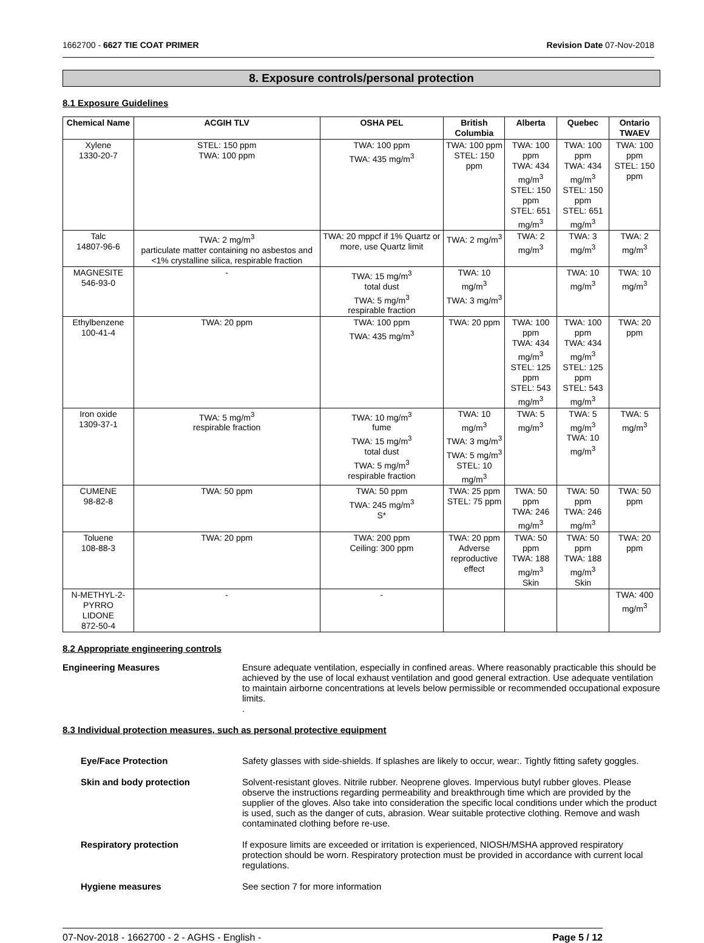1662700 - 6627 TIE COAT PRIMER Revision Date 07-Nov-2018
8. Exposure controls/personal protection
8.1 Exposure Guidelines
| Chemical Name | ACGIH TLV | OSHA PEL | British Columbia | Alberta | Quebec | Ontario TWAEV |
| --- | --- | --- | --- | --- | --- | --- |
| Xylene 1330-20-7 | STEL: 150 ppm TWA: 100 ppm | TWA: 100 ppm TWA: 435 mg/m<sup>3</sup> | TWA: 100 ppm STEL: 150 ppm | TWA: 100 ppm TWA: 434 mg/m<sup>3</sup> STEL: 150 ppm STEL: 651 mg/m<sup>3</sup> | TWA: 100 ppm TWA: 434 mg/m<sup>3</sup> STEL: 150 ppm STEL: 651 mg/m<sup>3</sup> | TWA: 100 ppm STEL: 150 ppm |
| Talc 14807-96-6 | TWA: 2 mg/m<sup>3</sup> particulate matter containing no asbestos and <1% crystalline silica, respirable fraction | TWA: 20 mppcf if 1% Quartz or more, use Quartz limit | TWA: 2 mg/m<sup>3</sup> | TWA: 2 mg/m<sup>3</sup> | TWA: 3 mg/m<sup>3</sup> | TWA: 2 mg/m<sup>3</sup> |
| MAGNESITE 546-93-0 | - | TWA: 15 mg/m<sup>3</sup> total dust TWA: 5 mg/m<sup>3</sup> respirable fraction | TWA: 10 mg/m<sup>3</sup> TWA: 3 mg/m<sup>3</sup> | | TWA: 10 mg/m<sup>3</sup> | TWA: 10 mg/m<sup>3</sup> |
| Ethylbenzene 100-41-4 | TWA: 20 ppm | TWA: 100 ppm TWA: 435 mg/m<sup>3</sup> | TWA: 20 ppm | TWA: 100 ppm TWA: 434 mg/m<sup>3</sup> STEL: 125 ppm STEL: 543 mg/m<sup>3</sup> | TWA: 100 ppm TWA: 434 mg/m<sup>3</sup> STEL: 125 ppm STEL: 543 mg/m<sup>3</sup> | TWA: 20 ppm |
| Iron oxide 1309-37-1 | TWA: 5 mg/m<sup>3</sup> respirable fraction | TWA: 10 mg/m<sup>3</sup> fume TWA: 15 mg/m<sup>3</sup> total dust TWA: 5 mg/m<sup>3</sup> respirable fraction | TWA: 10 mg/m<sup>3</sup> TWA: 3 mg/m<sup>3</sup> TWA: 5 mg/m<sup>3</sup> STEL: 10 mg/m<sup>3</sup> | TWA: 5 mg/m<sup>3</sup> | TWA: 5 mg/m<sup>3</sup> TWA: 10 mg/m<sup>3</sup> | TWA: 5 mg/m<sup>3</sup> |
| CUMENE 98-82-8 | TWA: 50 ppm | TWA: 50 ppm TWA: 245 mg/m<sup>3</sup> S* | TWA: 25 ppm STEL: 75 ppm | TWA: 50 ppm TWA: 246 mg/m<sup>3</sup> | TWA: 50 ppm TWA: 246 mg/m<sup>3</sup> | TWA: 50 ppm |
| Toluene 108-88-3 | TWA: 20 ppm | TWA: 200 ppm Ceiling: 300 ppm | TWA: 20 ppm Adverse reproductive effect | TWA: 50 ppm TWA: 188 mg/m<sup>3</sup> Skin | TWA: 50 ppm TWA: 188 mg/m<sup>3</sup> Skin | TWA: 20 ppm |
| N-METHYL-2-PYRRO LIDONE 872-50-4 | - | - | | | | TWA: 400 mg/m<sup>3</sup> |
8.2 Appropriate engineering controls
Engineering Measures Ensure adequate ventilation, especially in confined areas. Where reasonably practicable this should be achieved by the use of local exhaust ventilation and good general extraction. Use adequate ventilation to maintain airborne concentrations at levels below permissible or recommended occupational exposure limits.
.
8.3 Individual protection measures, such as personal protective equipment
Eye/Face Protection Safety glasses with side-shields. If splashes are likely to occur, wear:. Tightly fitting safety goggles.
Skin and body protection Solvent-resistant gloves. Nitrile rubber. Neoprene gloves. Impervious butyl rubber gloves. Please observe the instructions regarding permeability and breakthrough time which are provided by the supplier of the gloves. Also take into consideration the specific local conditions under which the product is used, such as the danger of cuts, abrasion. Wear suitable protective clothing. Remove and wash contaminated clothing before re-use.
Respiratory protection If exposure limits are exceeded or irritation is experienced, NIOSH/MSHA approved respiratory protection should be worn. Respiratory protection must be provided in accordance with current local regulations.
Hygiene measures See section 7 for more information
07-Nov-2018 - 1662700 - 2 - AGHS - English - Page 5 / 12